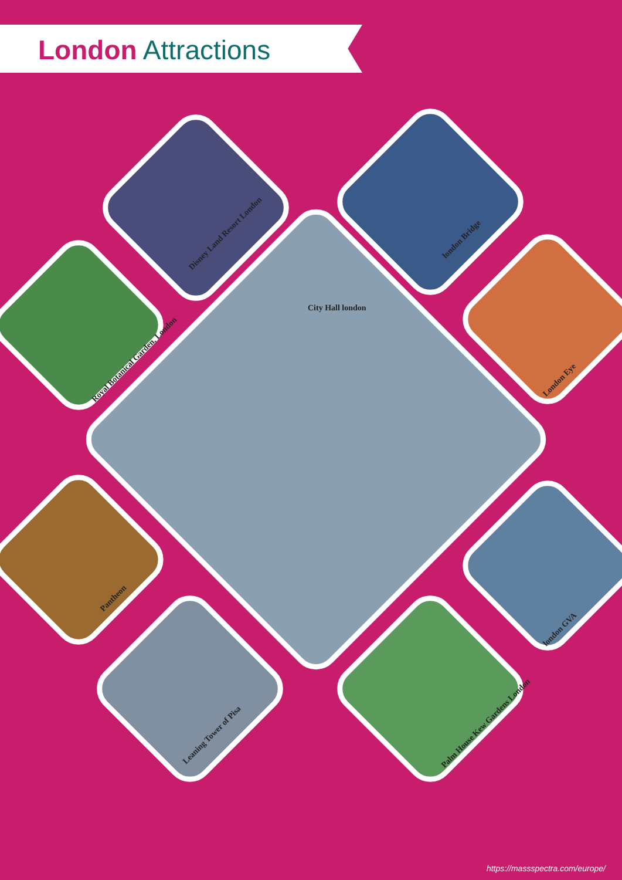London Attractions
City Hall london
Disney Land Resort London
london Bridge
Royal Botanical Garden, London
London Eye
Pantheon
london GVA
Leaning Tower of Pisa
Palm House Kew Gardens London
https://massspectra.com/europe/